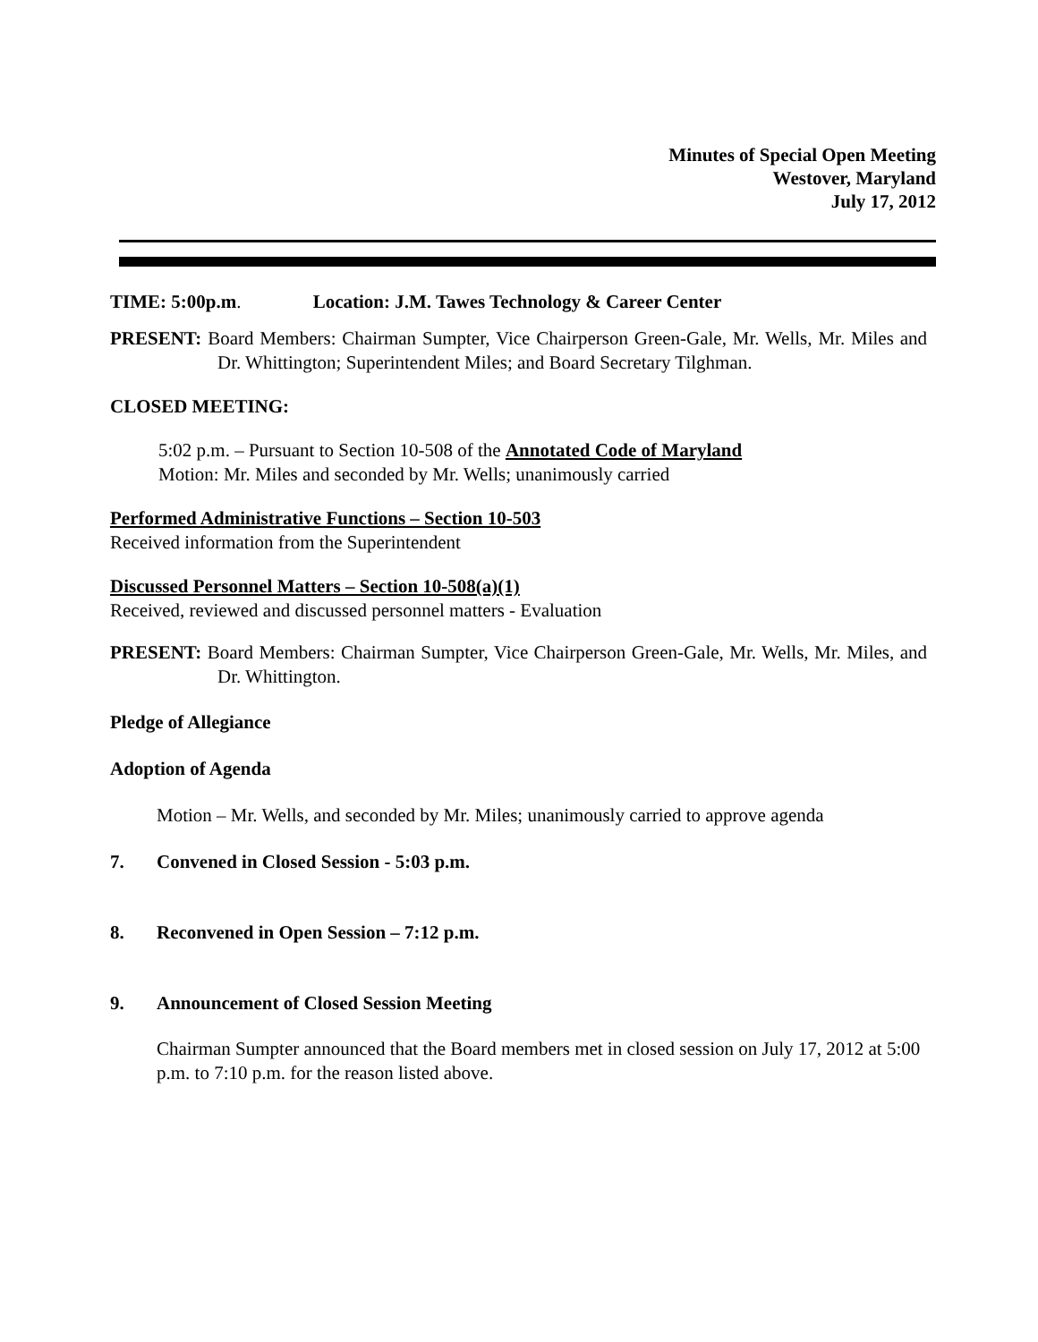Minutes of Special Open Meeting
Westover, Maryland
July 17, 2012
TIME: 5:00p.m. Location: J.M. Tawes Technology & Career Center
PRESENT: Board Members: Chairman Sumpter, Vice Chairperson Green-Gale, Mr. Wells, Mr. Miles and Dr. Whittington; Superintendent Miles; and Board Secretary Tilghman.
CLOSED MEETING:
5:02 p.m. – Pursuant to Section 10-508 of the Annotated Code of Maryland
Motion: Mr. Miles and seconded by Mr. Wells; unanimously carried
Performed Administrative Functions – Section 10-503
Received information from the Superintendent
Discussed Personnel Matters – Section 10-508(a)(1)
Received, reviewed and discussed personnel matters - Evaluation
PRESENT: Board Members: Chairman Sumpter, Vice Chairperson Green-Gale, Mr. Wells, Mr. Miles, and Dr. Whittington.
Pledge of Allegiance
Adoption of Agenda
Motion – Mr. Wells, and seconded by Mr. Miles; unanimously carried to approve agenda
7. Convened in Closed Session - 5:03 p.m.
8. Reconvened in Open Session – 7:12 p.m.
9. Announcement of Closed Session Meeting
Chairman Sumpter announced that the Board members met in closed session on July 17, 2012 at 5:00 p.m. to 7:10 p.m. for the reason listed above.